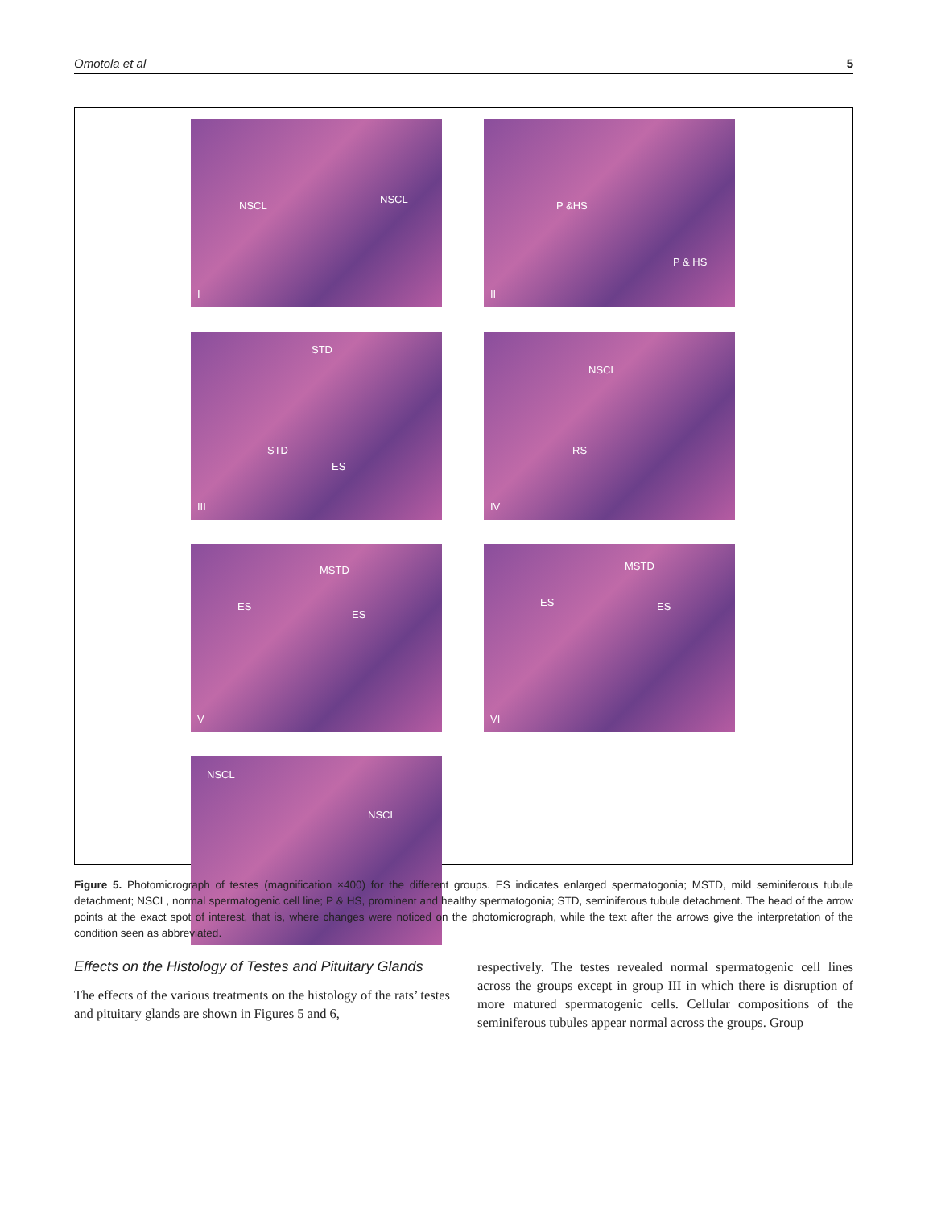Omotola et al 5
NSCL
NSCL
I
P &HS
P & HS
II
STD
STD
ES
III
NSCL
RS
IV
MSTD
ES
ES
V
MSTD
ES ES
VI
NSCL
NSCL
Figure 5. Photomicrograph of testes (magnification ×400) for the different groups. ES indicates enlarged spermatogonia; MSTD, mild seminiferous tubule detachment; NSCL, normal spermatogenic cell line; P & HS, prominent and healthy spermatogonia; STD, seminiferous tubule detachment. The head of the arrow points at the exact spot of interest, that is, where changes were noticed on the photomicrograph, while the text after the arrows give the interpretation of the condition seen as abbreviated.
Effects on the Histology of Testes and Pituitary Glands
The effects of the various treatments on the histology of the rats’ testes and pituitary glands are shown in Figures 5 and 6,
respectively. The testes revealed normal spermatogenic cell lines across the groups except in group III in which there is disruption of more matured spermatogenic cells. Cellular compositions of the seminiferous tubules appear normal across the groups. Group